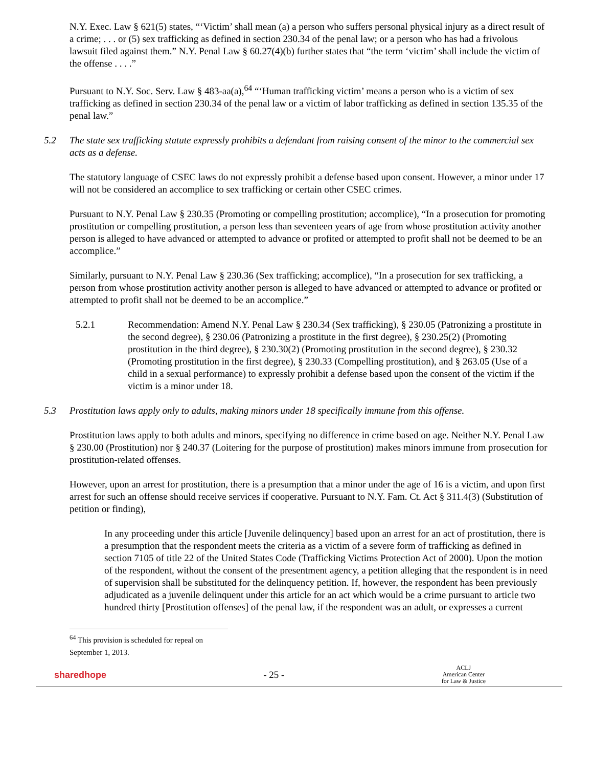N.Y. Exec. Law § 621(5) states, “‘Victim’ shall mean (a) a person who suffers personal physical injury as a direct result of a crime; . . . or (5) sex trafficking as defined in section 230.34 of the penal law; or a person who has had a frivolous lawsuit filed against them.” N.Y. Penal Law § 60.27(4)(b) further states that “the term ‘victim’ shall include the victim of the offense . . . .”
Pursuant to N.Y. Soc. Serv. Law § 483-aa(a),<sup>64</sup> “‘Human trafficking victim’ means a person who is a victim of sex trafficking as defined in section 230.34 of the penal law or a victim of labor trafficking as defined in section 135.35 of the penal law.”
5.2 The state sex trafficking statute expressly prohibits a defendant from raising consent of the minor to the commercial sex acts as a defense.
The statutory language of CSEC laws do not expressly prohibit a defense based upon consent. However, a minor under 17 will not be considered an accomplice to sex trafficking or certain other CSEC crimes.
Pursuant to N.Y. Penal Law § 230.35 (Promoting or compelling prostitution; accomplice), “In a prosecution for promoting prostitution or compelling prostitution, a person less than seventeen years of age from whose prostitution activity another person is alleged to have advanced or attempted to advance or profited or attempted to profit shall not be deemed to be an accomplice.”
Similarly, pursuant to N.Y. Penal Law § 230.36 (Sex trafficking; accomplice), “In a prosecution for sex trafficking, a person from whose prostitution activity another person is alleged to have advanced or attempted to advance or profited or attempted to profit shall not be deemed to be an accomplice.”
5.2.1 Recommendation: Amend N.Y. Penal Law § 230.34 (Sex trafficking), § 230.05 (Patronizing a prostitute in the second degree), § 230.06 (Patronizing a prostitute in the first degree), § 230.25(2) (Promoting prostitution in the third degree), § 230.30(2) (Promoting prostitution in the second degree), § 230.32 (Promoting prostitution in the first degree), § 230.33 (Compelling prostitution), and § 263.05 (Use of a child in a sexual performance) to expressly prohibit a defense based upon the consent of the victim if the victim is a minor under 18.
5.3 Prostitution laws apply only to adults, making minors under 18 specifically immune from this offense.
Prostitution laws apply to both adults and minors, specifying no difference in crime based on age. Neither N.Y. Penal Law § 230.00 (Prostitution) nor § 240.37 (Loitering for the purpose of prostitution) makes minors immune from prosecution for prostitution-related offenses.
However, upon an arrest for prostitution, there is a presumption that a minor under the age of 16 is a victim, and upon first arrest for such an offense should receive services if cooperative. Pursuant to N.Y. Fam. Ct. Act § 311.4(3) (Substitution of petition or finding),
In any proceeding under this article [Juvenile delinquency] based upon an arrest for an act of prostitution, there is a presumption that the respondent meets the criteria as a victim of a severe form of trafficking as defined in section 7105 of title 22 of the United States Code (Trafficking Victims Protection Act of 2000). Upon the motion of the respondent, without the consent of the presentment agency, a petition alleging that the respondent is in need of supervision shall be substituted for the delinquency petition. If, however, the respondent has been previously adjudicated as a juvenile delinquent under this article for an act which would be a crime pursuant to article two hundred thirty [Prostitution offenses] of the penal law, if the respondent was an adult, or expresses a current
<sup>64</sup> This provision is scheduled for repeal on September 1, 2013.
sharedhope - 25 - ACLJ
American Center
for Law & Justice